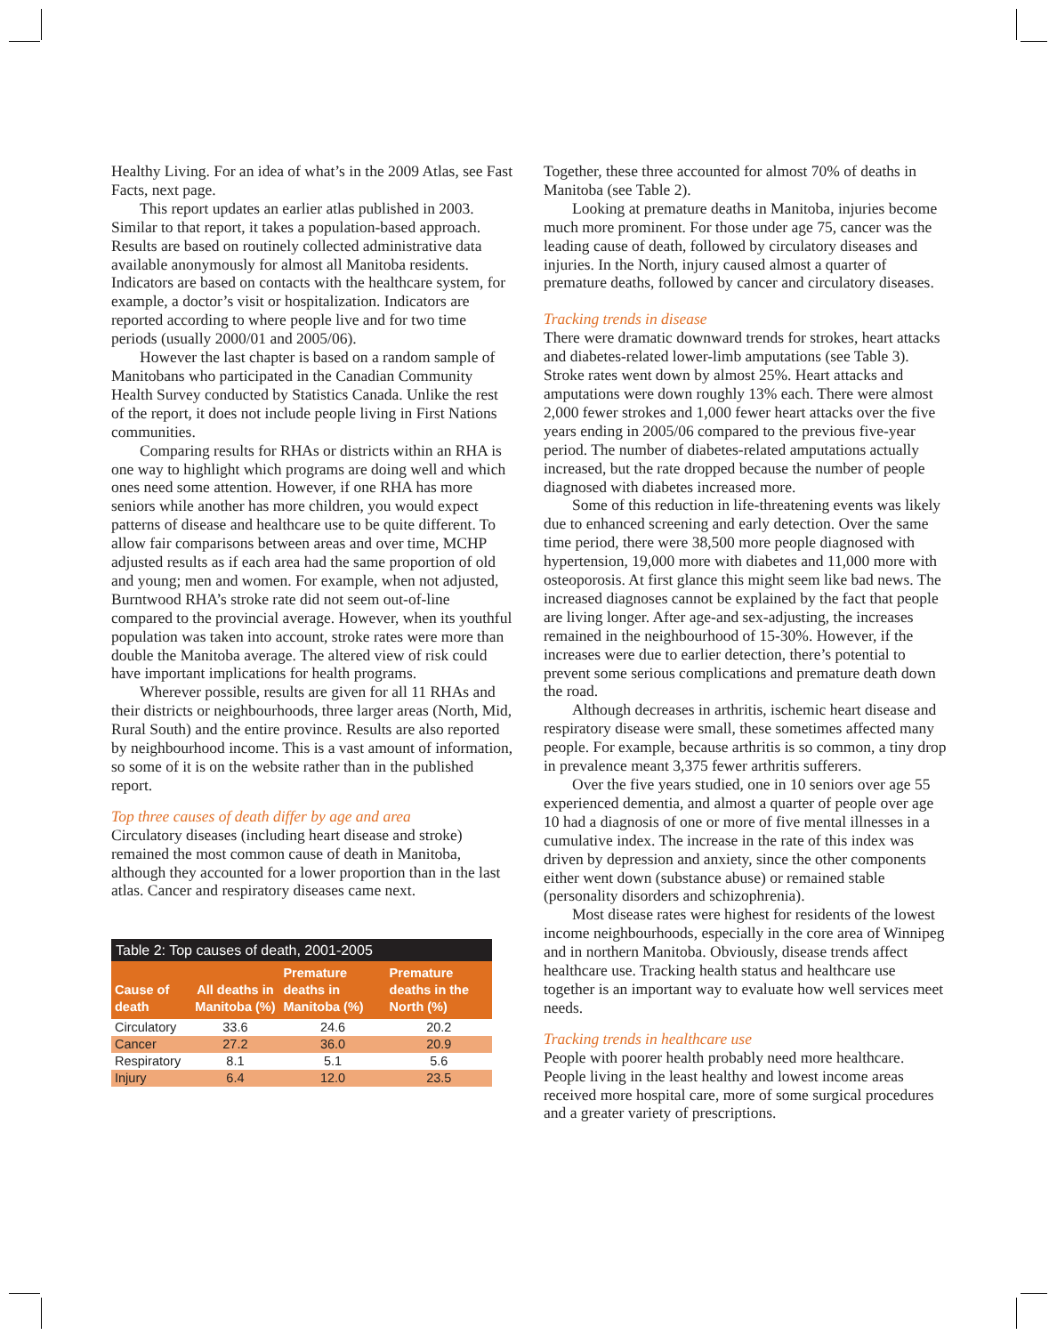Healthy Living. For an idea of what’s in the 2009 Atlas, see Fast Facts, next page.
This report updates an earlier atlas published in 2003. Similar to that report, it takes a population-based approach. Results are based on routinely collected administrative data available anonymously for almost all Manitoba residents. Indicators are based on contacts with the healthcare system, for example, a doctor’s visit or hospitalization. Indicators are reported according to where people live and for two time periods (usually 2000/01 and 2005/06).
However the last chapter is based on a random sample of Manitobans who participated in the Canadian Community Health Survey conducted by Statistics Canada. Unlike the rest of the report, it does not include people living in First Nations communities.
Comparing results for RHAs or districts within an RHA is one way to highlight which programs are doing well and which ones need some attention. However, if one RHA has more seniors while another has more children, you would expect patterns of disease and healthcare use to be quite different. To allow fair comparisons between areas and over time, MCHP adjusted results as if each area had the same proportion of old and young; men and women. For example, when not adjusted, Burntwood RHA’s stroke rate did not seem out-of-line compared to the provincial average. However, when its youthful population was taken into account, stroke rates were more than double the Manitoba average. The altered view of risk could have important implications for health programs.
Wherever possible, results are given for all 11 RHAs and their districts or neighbourhoods, three larger areas (North, Mid, Rural South) and the entire province. Results are also reported by neighbourhood income. This is a vast amount of information, so some of it is on the website rather than in the published report.
Top three causes of death differ by age and area
Circulatory diseases (including heart disease and stroke) remained the most common cause of death in Manitoba, although they accounted for a lower proportion than in the last atlas. Cancer and respiratory diseases came next.
Table 2: Top causes of death, 2001-2005
| Cause of death | All deaths in Manitoba (%) | Premature deaths in Manitoba (%) | Premature deaths in the North (%) |
| --- | --- | --- | --- |
| Circulatory | 33.6 | 24.6 | 20.2 |
| Cancer | 27.2 | 36.0 | 20.9 |
| Respiratory | 8.1 | 5.1 | 5.6 |
| Injury | 6.4 | 12.0 | 23.5 |
Together, these three accounted for almost 70% of deaths in Manitoba (see Table 2).
Looking at premature deaths in Manitoba, injuries become much more prominent. For those under age 75, cancer was the leading cause of death, followed by circulatory diseases and injuries. In the North, injury caused almost a quarter of premature deaths, followed by cancer and circulatory diseases.
Tracking trends in disease
There were dramatic downward trends for strokes, heart attacks and diabetes-related lower-limb amputations (see Table 3). Stroke rates went down by almost 25%. Heart attacks and amputations were down roughly 13% each. There were almost 2,000 fewer strokes and 1,000 fewer heart attacks over the five years ending in 2005/06 compared to the previous five-year period. The number of diabetes-related amputations actually increased, but the rate dropped because the number of people diagnosed with diabetes increased more.
Some of this reduction in life-threatening events was likely due to enhanced screening and early detection. Over the same time period, there were 38,500 more people diagnosed with hypertension, 19,000 more with diabetes and 11,000 more with osteoporosis. At first glance this might seem like bad news. The increased diagnoses cannot be explained by the fact that people are living longer. After age-and sex-adjusting, the increases remained in the neighbourhood of 15-30%. However, if the increases were due to earlier detection, there’s potential to prevent some serious complications and premature death down the road.
Although decreases in arthritis, ischemic heart disease and respiratory disease were small, these sometimes affected many people. For example, because arthritis is so common, a tiny drop in prevalence meant 3,375 fewer arthritis sufferers.
Over the five years studied, one in 10 seniors over age 55 experienced dementia, and almost a quarter of people over age 10 had a diagnosis of one or more of five mental illnesses in a cumulative index. The increase in the rate of this index was driven by depression and anxiety, since the other components either went down (substance abuse) or remained stable (personality disorders and schizophrenia).
Most disease rates were highest for residents of the lowest income neighbourhoods, especially in the core area of Winnipeg and in northern Manitoba. Obviously, disease trends affect healthcare use. Tracking health status and healthcare use together is an important way to evaluate how well services meet needs.
Tracking trends in healthcare use
People with poorer health probably need more healthcare. People living in the least healthy and lowest income areas received more hospital care, more of some surgical procedures and a greater variety of prescriptions.